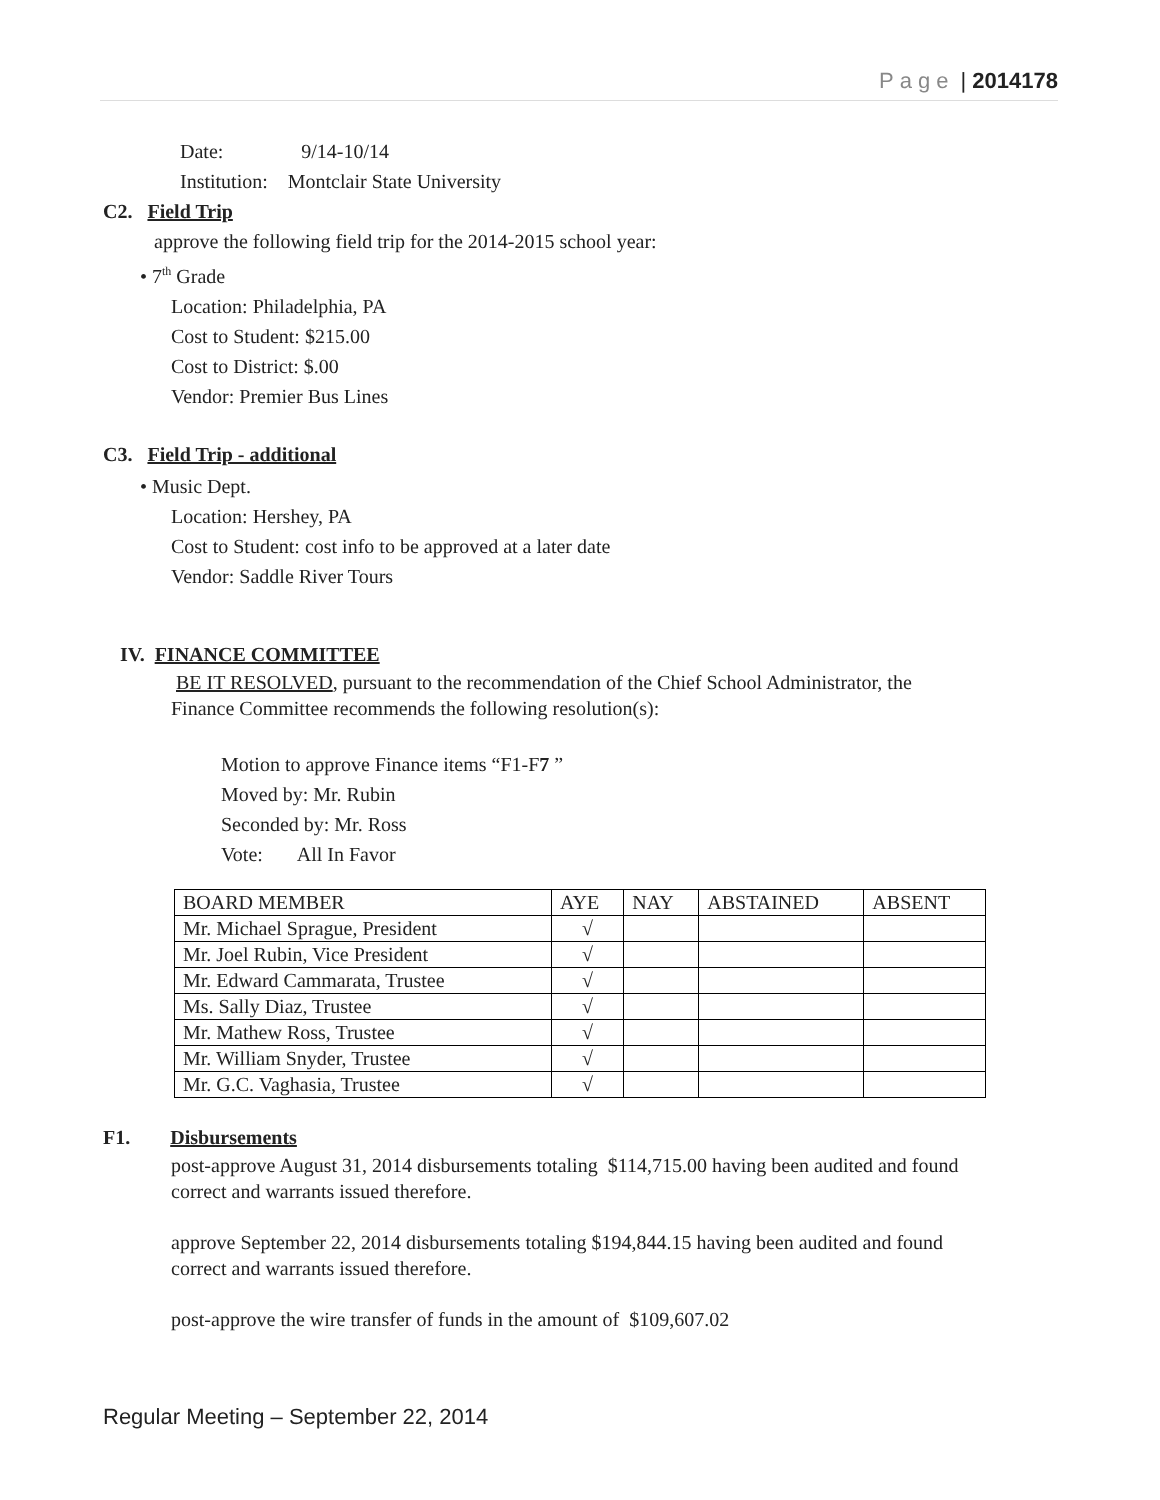Page | 2014178
Date: 9/14-10/14
Institution: Montclair State University
C2. Field Trip
approve the following field trip for the 2014-2015 school year:
• 7<sup>th</sup> Grade
Location: Philadelphia, PA
Cost to Student: $215.00
Cost to District: $.00
Vendor: Premier Bus Lines
C3. Field Trip - additional
• Music Dept.
Location: Hershey, PA
Cost to Student: cost info to be approved at a later date
Vendor: Saddle River Tours
IV. FINANCE COMMITTEE
BE IT RESOLVED, pursuant to the recommendation of the Chief School Administrator, the
Finance Committee recommends the following resolution(s):
Motion to approve Finance items “F1-F7 ”
Moved by: Mr. Rubin
Seconded by: Mr. Ross
Vote: All In Favor
| BOARD MEMBER | AYE | NAY | ABSTAINED | ABSENT |
| Mr. Michael Sprague, President | √ | | | |
| Mr. Joel Rubin, Vice President | √ | | | |
| Mr. Edward Cammarata, Trustee | √ | | | |
| Ms. Sally Diaz, Trustee | √ | | | |
| Mr. Mathew Ross, Trustee | √ | | | |
| Mr. William Snyder, Trustee | √ | | | |
| Mr. G.C. Vaghasia, Trustee | √ | | | |
F1. Disbursements
post-approve August 31, 2014 disbursements totaling $114,715.00 having been audited and found
correct and warrants issued therefore.
approve September 22, 2014 disbursements totaling $194,844.15 having been audited and found
correct and warrants issued therefore.
post-approve the wire transfer of funds in the amount of $109,607.02
Regular Meeting – September 22, 2014